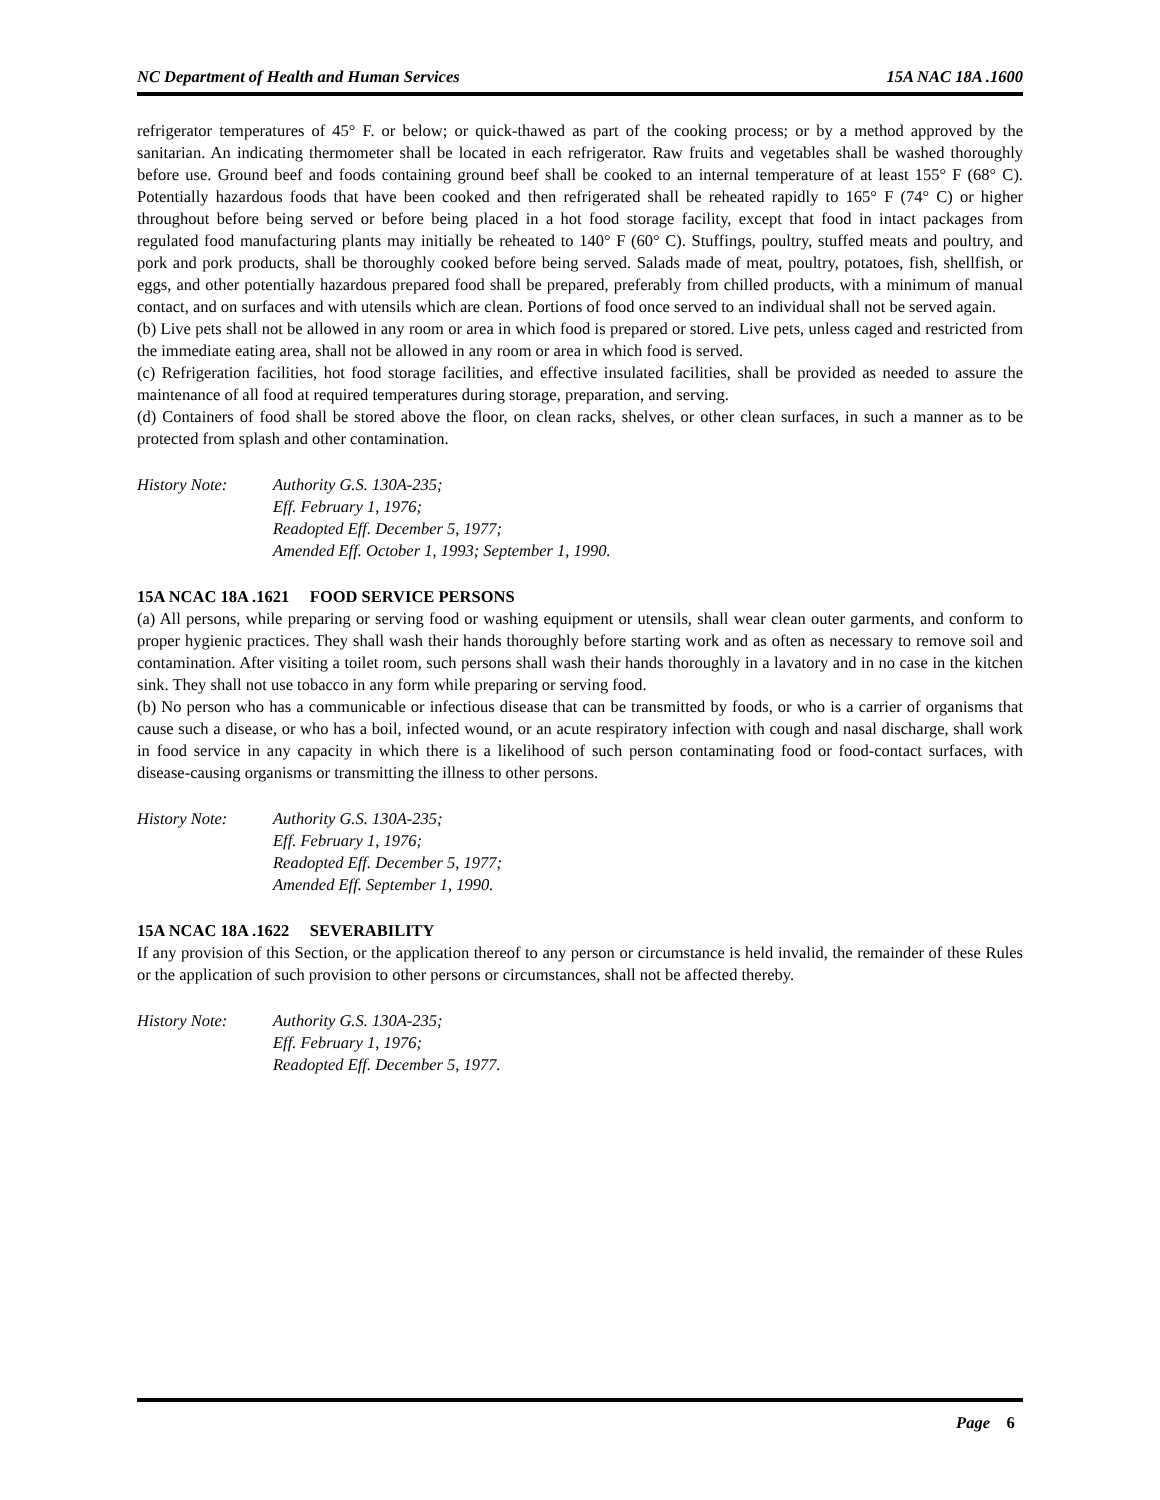NC Department of Health and Human Services 15A NAC 18A .1600
refrigerator temperatures of 45° F. or below; or quick-thawed as part of the cooking process; or by a method approved by the sanitarian. An indicating thermometer shall be located in each refrigerator. Raw fruits and vegetables shall be washed thoroughly before use. Ground beef and foods containing ground beef shall be cooked to an internal temperature of at least 155° F (68° C). Potentially hazardous foods that have been cooked and then refrigerated shall be reheated rapidly to 165° F (74° C) or higher throughout before being served or before being placed in a hot food storage facility, except that food in intact packages from regulated food manufacturing plants may initially be reheated to 140° F (60° C). Stuffings, poultry, stuffed meats and poultry, and pork and pork products, shall be thoroughly cooked before being served. Salads made of meat, poultry, potatoes, fish, shellfish, or eggs, and other potentially hazardous prepared food shall be prepared, preferably from chilled products, with a minimum of manual contact, and on surfaces and with utensils which are clean. Portions of food once served to an individual shall not be served again.
(b) Live pets shall not be allowed in any room or area in which food is prepared or stored. Live pets, unless caged and restricted from the immediate eating area, shall not be allowed in any room or area in which food is served.
(c) Refrigeration facilities, hot food storage facilities, and effective insulated facilities, shall be provided as needed to assure the maintenance of all food at required temperatures during storage, preparation, and serving.
(d) Containers of food shall be stored above the floor, on clean racks, shelves, or other clean surfaces, in such a manner as to be protected from splash and other contamination.
History Note: Authority G.S. 130A-235;
Eff. February 1, 1976;
Readopted Eff. December 5, 1977;
Amended Eff. October 1, 1993; September 1, 1990.
15A NCAC 18A .1621 FOOD SERVICE PERSONS
(a) All persons, while preparing or serving food or washing equipment or utensils, shall wear clean outer garments, and conform to proper hygienic practices. They shall wash their hands thoroughly before starting work and as often as necessary to remove soil and contamination. After visiting a toilet room, such persons shall wash their hands thoroughly in a lavatory and in no case in the kitchen sink. They shall not use tobacco in any form while preparing or serving food.
(b) No person who has a communicable or infectious disease that can be transmitted by foods, or who is a carrier of organisms that cause such a disease, or who has a boil, infected wound, or an acute respiratory infection with cough and nasal discharge, shall work in food service in any capacity in which there is a likelihood of such person contaminating food or food-contact surfaces, with disease-causing organisms or transmitting the illness to other persons.
History Note: Authority G.S. 130A-235;
Eff. February 1, 1976;
Readopted Eff. December 5, 1977;
Amended Eff. September 1, 1990.
15A NCAC 18A .1622 SEVERABILITY
If any provision of this Section, or the application thereof to any person or circumstance is held invalid, the remainder of these Rules or the application of such provision to other persons or circumstances, shall not be affected thereby.
History Note: Authority G.S. 130A-235;
Eff. February 1, 1976;
Readopted Eff. December 5, 1977.
Page 6